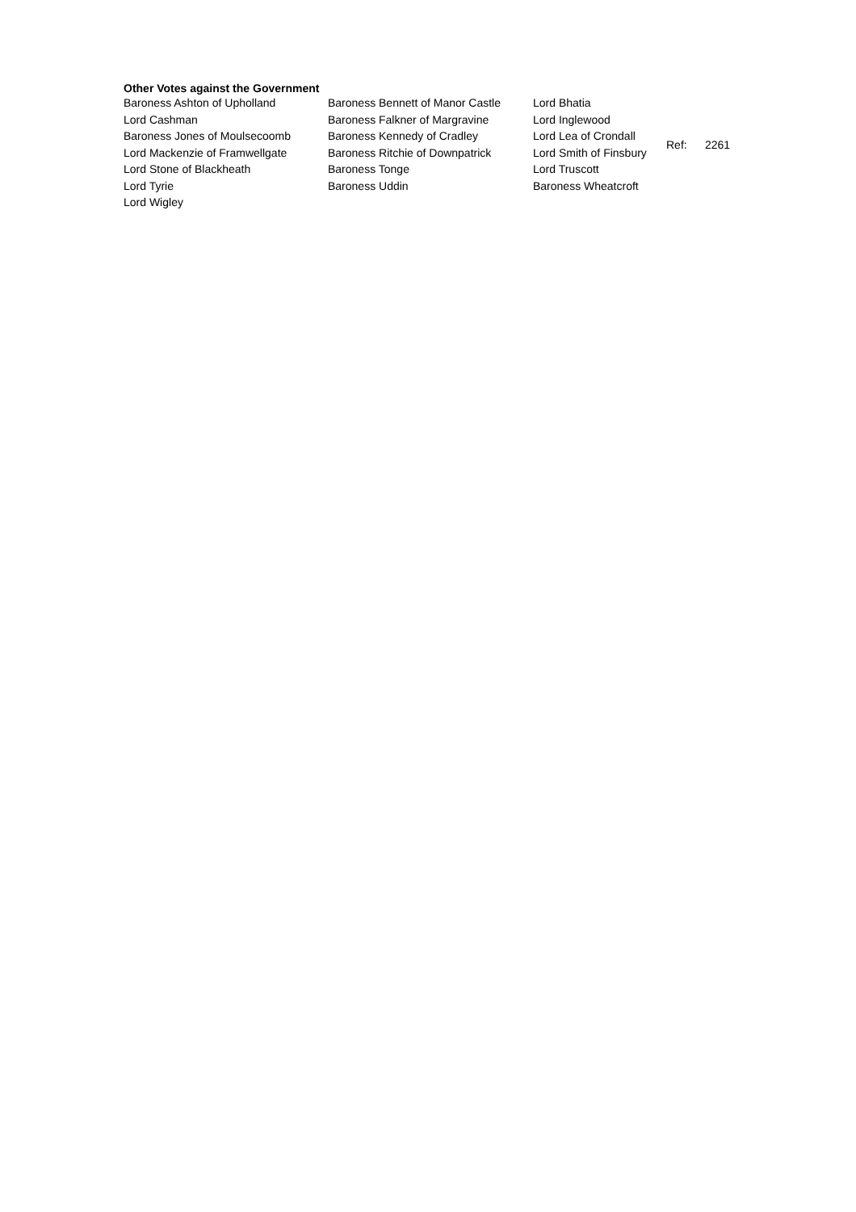Other Votes against the Government
| Baroness Ashton of Upholland | Baroness Bennett of Manor Castle | Lord Bhatia | | |
| Lord Cashman | Baroness Falkner of Margravine | Lord Inglewood | | |
| Baroness Jones of Moulsecoomb | Baroness Kennedy of Cradley | Lord Lea of Crondall | Ref: | 2261 |
| Lord Mackenzie of Framwellgate | Baroness Ritchie of Downpatrick | Lord Smith of Finsbury | | |
| Lord Stone of Blackheath | Baroness Tonge | Lord Truscott | | |
| Lord Tyrie | Baroness Uddin | Baroness Wheatcroft | | |
| Lord Wigley | | | | |